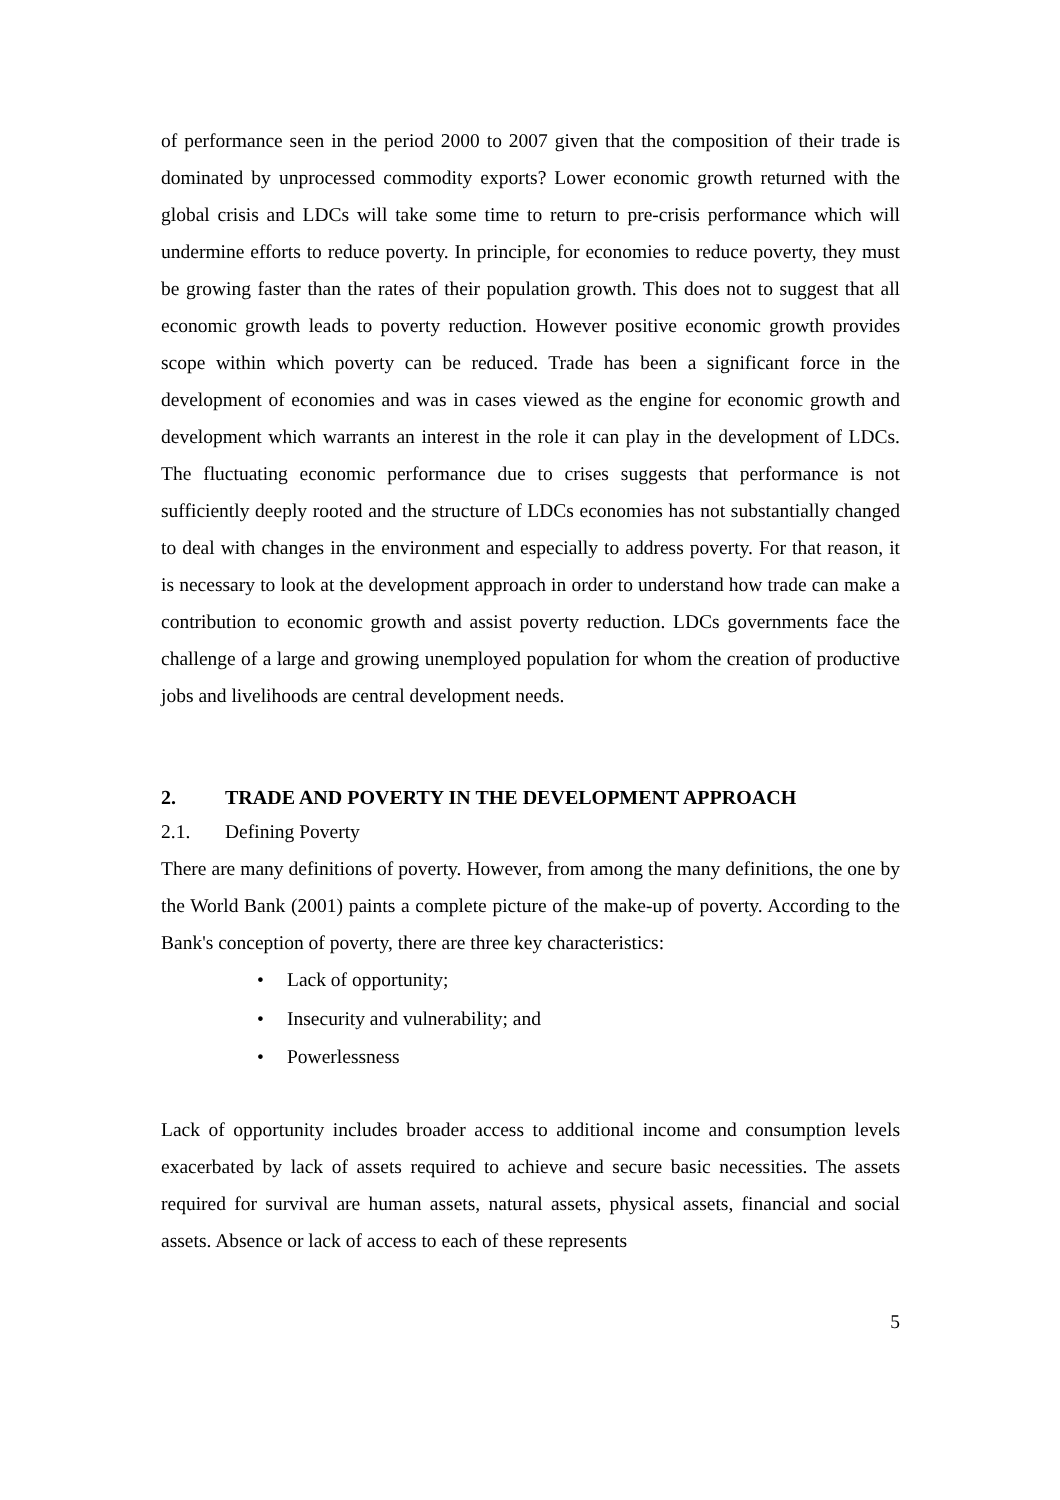of performance seen in the period 2000 to 2007 given that the composition of their trade is dominated by unprocessed commodity exports? Lower economic growth returned with the global crisis and LDCs will take some time to return to pre-crisis performance which will undermine efforts to reduce poverty. In principle, for economies to reduce poverty, they must be growing faster than the rates of their population growth. This does not to suggest that all economic growth leads to poverty reduction. However positive economic growth provides scope within which poverty can be reduced. Trade has been a significant force in the development of economies and was in cases viewed as the engine for economic growth and development which warrants an interest in the role it can play in the development of LDCs. The fluctuating economic performance due to crises suggests that performance is not sufficiently deeply rooted and the structure of LDCs economies has not substantially changed to deal with changes in the environment and especially to address poverty. For that reason, it is necessary to look at the development approach in order to understand how trade can make a contribution to economic growth and assist poverty reduction. LDCs governments face the challenge of a large and growing unemployed population for whom the creation of productive jobs and livelihoods are central development needs.
2. TRADE AND POVERTY IN THE DEVELOPMENT APPROACH
2.1. Defining Poverty
There are many definitions of poverty. However, from among the many definitions, the one by the World Bank (2001) paints a complete picture of the make-up of poverty. According to the Bank's conception of poverty, there are three key characteristics:
• Lack of opportunity;
• Insecurity and vulnerability; and
• Powerlessness
Lack of opportunity includes broader access to additional income and consumption levels exacerbated by lack of assets required to achieve and secure basic necessities. The assets required for survival are human assets, natural assets, physical assets, financial and social assets. Absence or lack of access to each of these represents
5